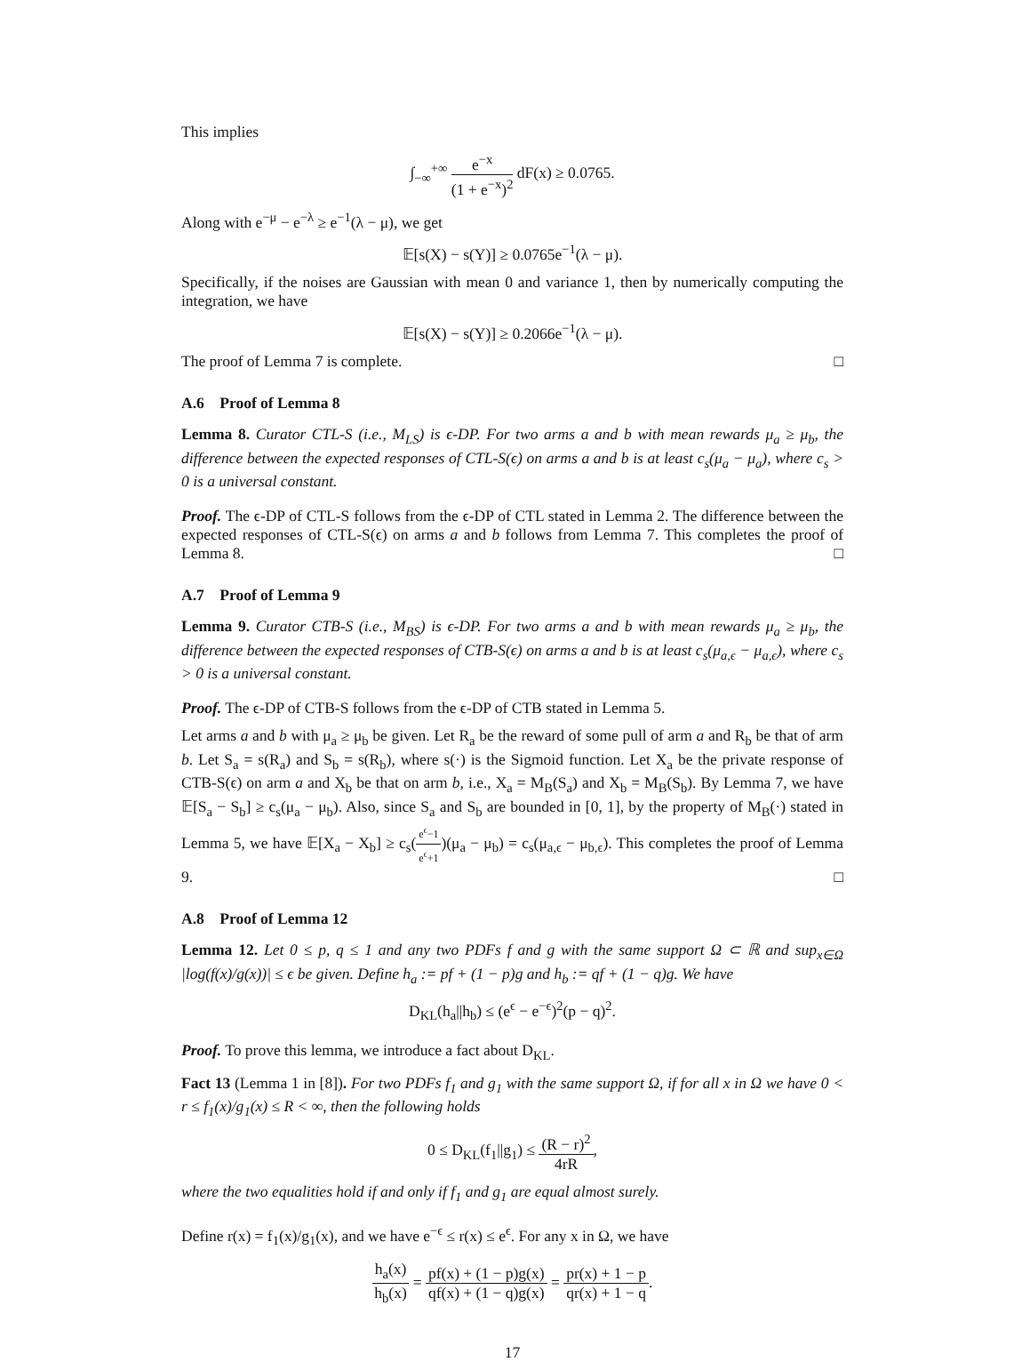This implies
∫<sub>−∞</sub><sup>+∞</sup> e<sup>−x</sup> (1 + e<sup>−x</sup>)<sup>2</sup> dF(x) ≥ 0.0765.
Along with e<sup>−μ</sup> − e<sup>−λ</sup> ≥ e<sup>−1</sup>(λ − μ), we get
𝔼[s(X) − s(Y)] ≥ 0.0765e<sup>−1</sup>(λ − μ).
Specifically, if the noises are Gaussian with mean 0 and variance 1, then by numerically computing the integration, we have
𝔼[s(X) − s(Y)] ≥ 0.2066e<sup>−1</sup>(λ − μ).
The proof of Lemma 7 is complete. □
A.6 Proof of Lemma 8
Lemma 8. Curator CTL-S (i.e., M<sub>LS</sub>) is ϵ-DP. For two arms a and b with mean rewards μ<sub>a</sub> ≥ μ<sub>b</sub>, the difference between the expected responses of CTL-S(ϵ) on arms a and b is at least c<sub>s</sub>(μ<sub>a</sub> − μ<sub>a</sub>), where c<sub>s</sub> > 0 is a universal constant.
Proof. The ϵ-DP of CTL-S follows from the ϵ-DP of CTL stated in Lemma 2. The difference between the expected responses of CTL-S(ϵ) on arms a and b follows from Lemma 7. This completes the proof of Lemma 8. □
A.7 Proof of Lemma 9
Lemma 9. Curator CTB-S (i.e., M<sub>BS</sub>) is ϵ-DP. For two arms a and b with mean rewards μ<sub>a</sub> ≥ μ<sub>b</sub>, the difference between the expected responses of CTB-S(ϵ) on arms a and b is at least c<sub>s</sub>(μ<sub>a,ϵ</sub> − μ<sub>a,ϵ</sub>), where c<sub>s</sub> > 0 is a universal constant.
Proof. The ϵ-DP of CTB-S follows from the ϵ-DP of CTB stated in Lemma 5.
Let arms a and b with μ<sub>a</sub> ≥ μ<sub>b</sub> be given. Let R<sub>a</sub> be the reward of some pull of arm a and R<sub>b</sub> be that of arm b. Let S<sub>a</sub> = s(R<sub>a</sub>) and S<sub>b</sub> = s(R<sub>b</sub>), where s(·) is the Sigmoid function. Let X<sub>a</sub> be the private response of CTB-S(ϵ) on arm a and X<sub>b</sub> be that on arm b, i.e., X<sub>a</sub> = M<sub>B</sub>(S<sub>a</sub>) and X<sub>b</sub> = M<sub>B</sub>(S<sub>b</sub>). By Lemma 7, we have 𝔼[S<sub>a</sub> − S<sub>b</sub>] ≥ c<sub>s</sub>(μ<sub>a</sub> − μ<sub>b</sub>). Also, since S<sub>a</sub> and S<sub>b</sub> are bounded in [0, 1], by the property of M<sub>B</sub>(·) stated in Lemma 5, we have 𝔼[X<sub>a</sub> − X<sub>b</sub>] ≥ c<sub>s</sub>(e<sup>ϵ</sup>−1 e<sup>ϵ</sup>+1)(μ<sub>a</sub> − μ<sub>b</sub>) = c<sub>s</sub>(μ<sub>a,ϵ</sub> − μ<sub>b,ϵ</sub>). This completes the proof of Lemma 9. □
A.8 Proof of Lemma 12
Lemma 12. Let 0 ≤ p, q ≤ 1 and any two PDFs f and g with the same support Ω ⊂ ℝ and sup<sub>x∈Ω</sub> |log(f(x)/g(x))| ≤ ϵ be given. Define h<sub>a</sub> := pf + (1 − p)g and h<sub>b</sub> := qf + (1 − q)g. We have
D<sub>KL</sub>(h<sub>a</sub>||h<sub>b</sub>) ≤ (e<sup>ϵ</sup> − e<sup>−ϵ</sup>)<sup>2</sup>(p − q)<sup>2</sup>.
Proof. To prove this lemma, we introduce a fact about D<sub>KL</sub>.
Fact 13 (Lemma 1 in [8]). For two PDFs f<sub>1</sub> and g<sub>1</sub> with the same support Ω, if for all x in Ω we have 0 < r ≤ f<sub>1</sub>(x)/g<sub>1</sub>(x) ≤ R < ∞, then the following holds
0 ≤ D<sub>KL</sub>(f<sub>1</sub>||g<sub>1</sub>) ≤ (R − r)<sup>2</sup> 4rR,
where the two equalities hold if and only if f<sub>1</sub> and g<sub>1</sub> are equal almost surely.
Define r(x) = f<sub>1</sub>(x)/g<sub>1</sub>(x), and we have e<sup>−ϵ</sup> ≤ r(x) ≤ e<sup>ϵ</sup>. For any x in Ω, we have
h<sub>a</sub>(x) h<sub>b</sub>(x) = pf(x) + (1 − p)g(x) qf(x) + (1 − q)g(x) = pr(x) + 1 − p qr(x) + 1 − q.
17